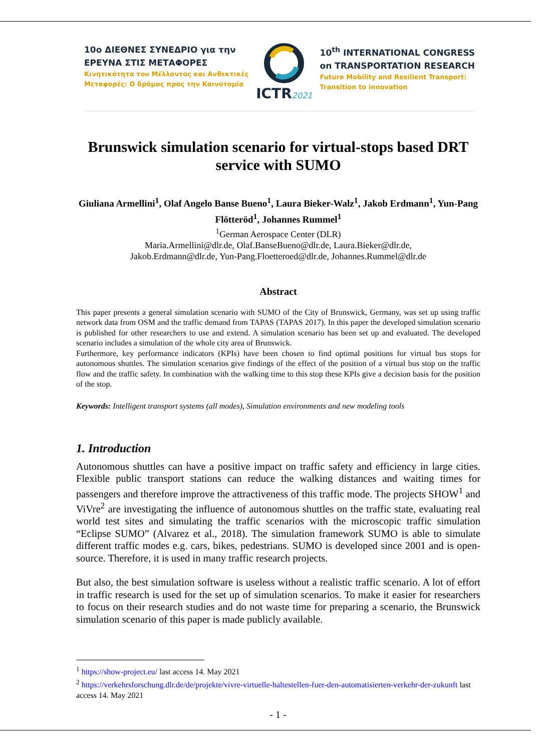10ο ΔΙΕΘΝΕΣ ΣΥΝΕΔΡΙΟ για την
ΕΡΕΥΝΑ ΣΤΙΣ ΜΕΤΑΦΟΡΕΣ
Κινητικότητα του Μέλλοντος και Ανθεκτικές
Μεταφορές: Ο δρόμος προς την Καινοτομία
ICTR2021
10<sup>th</sup> INTERNATIONAL CONGRESS
on TRANSPORTATION RESEARCH
Future Mobility and Resilient Transport:
Transition to innovation
Brunswick simulation scenario for virtual-stops based DRT service with SUMO
Giuliana Armellini<sup>1</sup>, Olaf Angelo Banse Bueno<sup>1</sup>, Laura Bieker-Walz<sup>1</sup>, Jakob Erdmann<sup>1</sup>, Yun-Pang Flötteröd<sup>1</sup>, Johannes Rummel<sup>1</sup>
<sup>1</sup> German Aerospace Center (DLR)
Maria.Armellini@dlr.de, Olaf.BanseBueno@dlr.de, Laura.Bieker@dlr.de,
Jakob.Erdmann@dlr.de, Yun-Pang.Floetteroed@dlr.de, Johannes.Rummel@dlr.de
Abstract
This paper presents a general simulation scenario with SUMO of the City of Brunswick, Germany, was set up using traffic network data from OSM and the traffic demand from TAPAS (TAPAS 2017). In this paper the developed simulation scenario is published for other researchers to use and extend. A simulation scenario has been set up and evaluated. The developed scenario includes a simulation of the whole city area of Brunswick.
Furthermore, key performance indicators (KPIs) have been chosen to find optimal positions for virtual bus stops for autonomous shuttles. The simulation scenarios give findings of the effect of the position of a virtual bus stop on the traffic flow and the traffic safety. In combination with the walking time to this stop these KPIs give a decision basis for the position of the stop.
Keywords: Intelligent transport systems (all modes), Simulation environments and new modeling tools
1. Introduction
Autonomous shuttles can have a positive impact on traffic safety and efficiency in large cities. Flexible public transport stations can reduce the walking distances and waiting times for passengers and therefore improve the attractiveness of this traffic mode. The projects SHOW<sup>1</sup> and ViVre<sup>2</sup> are investigating the influence of autonomous shuttles on the traffic state, evaluating real world test sites and simulating the traffic scenarios with the microscopic traffic simulation “Eclipse SUMO” (Alvarez et al., 2018). The simulation framework SUMO is able to simulate different traffic modes e.g. cars, bikes, pedestrians. SUMO is developed since 2001 and is open-source. Therefore, it is used in many traffic research projects.
But also, the best simulation software is useless without a realistic traffic scenario. A lot of effort in traffic research is used for the set up of simulation scenarios. To make it easier for researchers to focus on their research studies and do not waste time for preparing a scenario, the Brunswick simulation scenario of this paper is made publicly available.
<sup>1</sup> https://show-project.eu/ last access 14. May 2021
<sup>2</sup> https://verkehrsforschung.dlr.de/de/projekte/vivre-virtuelle-haltestellen-fuer-den-automatisierten-verkehr-der-zukunft last access 14. May 2021
- 1 -